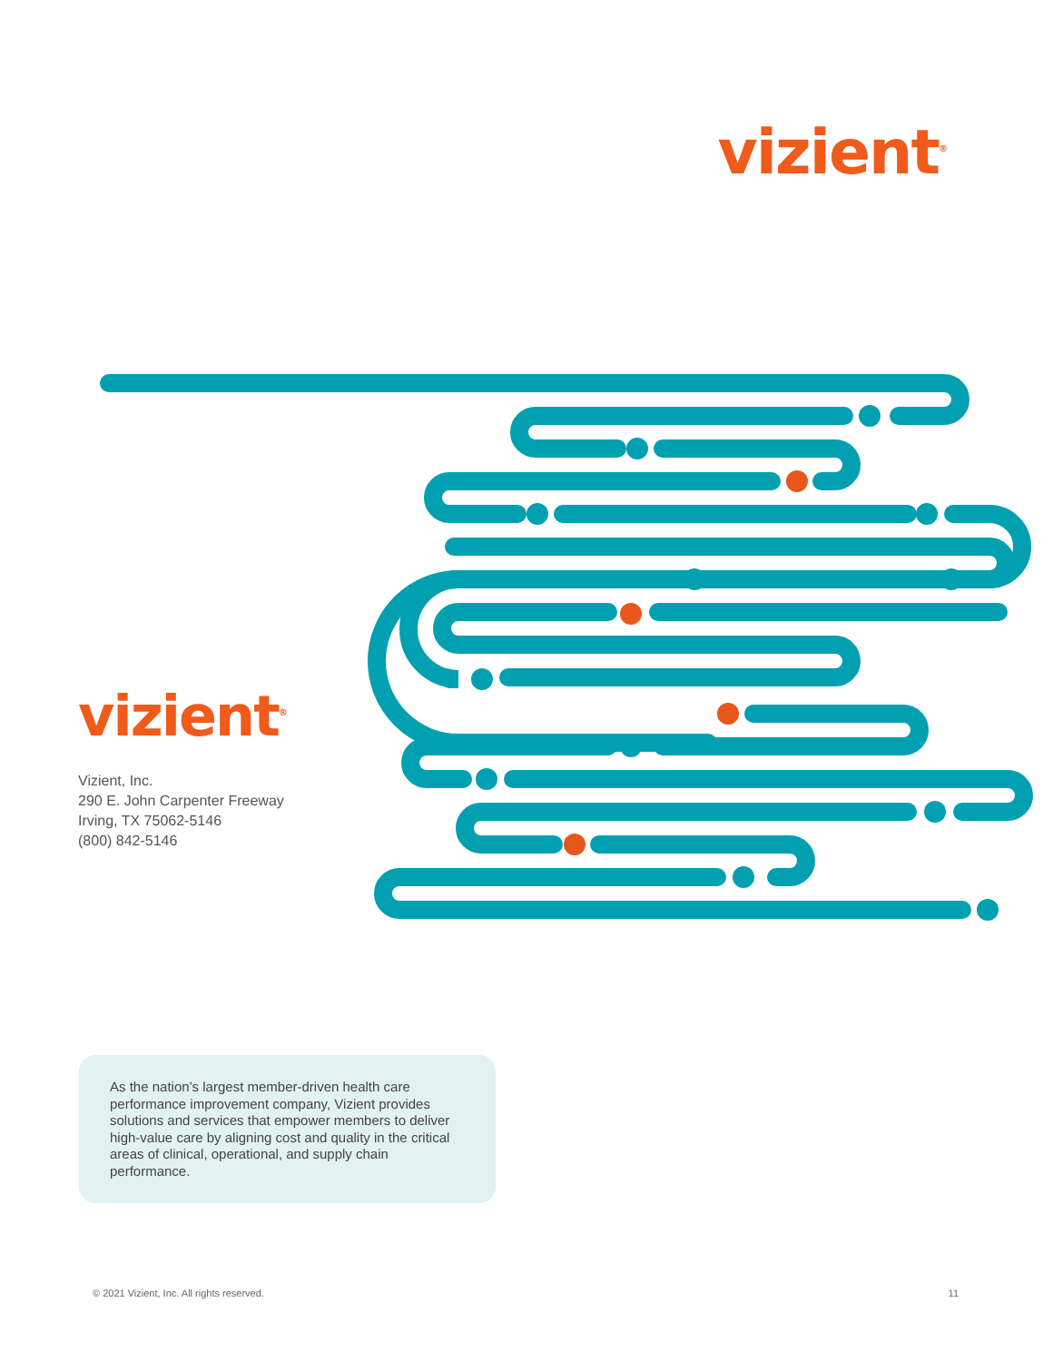vizient<sup>®</sup>
vizient<sup>®</sup>
Vizient, Inc.
290 E. John Carpenter Freeway
Irving, TX 75062-5146
(800) 842-5146
As the nation’s largest member-driven health care performance improvement company, Vizient provides solutions and services that empower members to deliver high-value care by aligning cost and quality in the critical areas of clinical, operational, and supply chain performance.
© 2021 Vizient, Inc. All rights reserved. 11